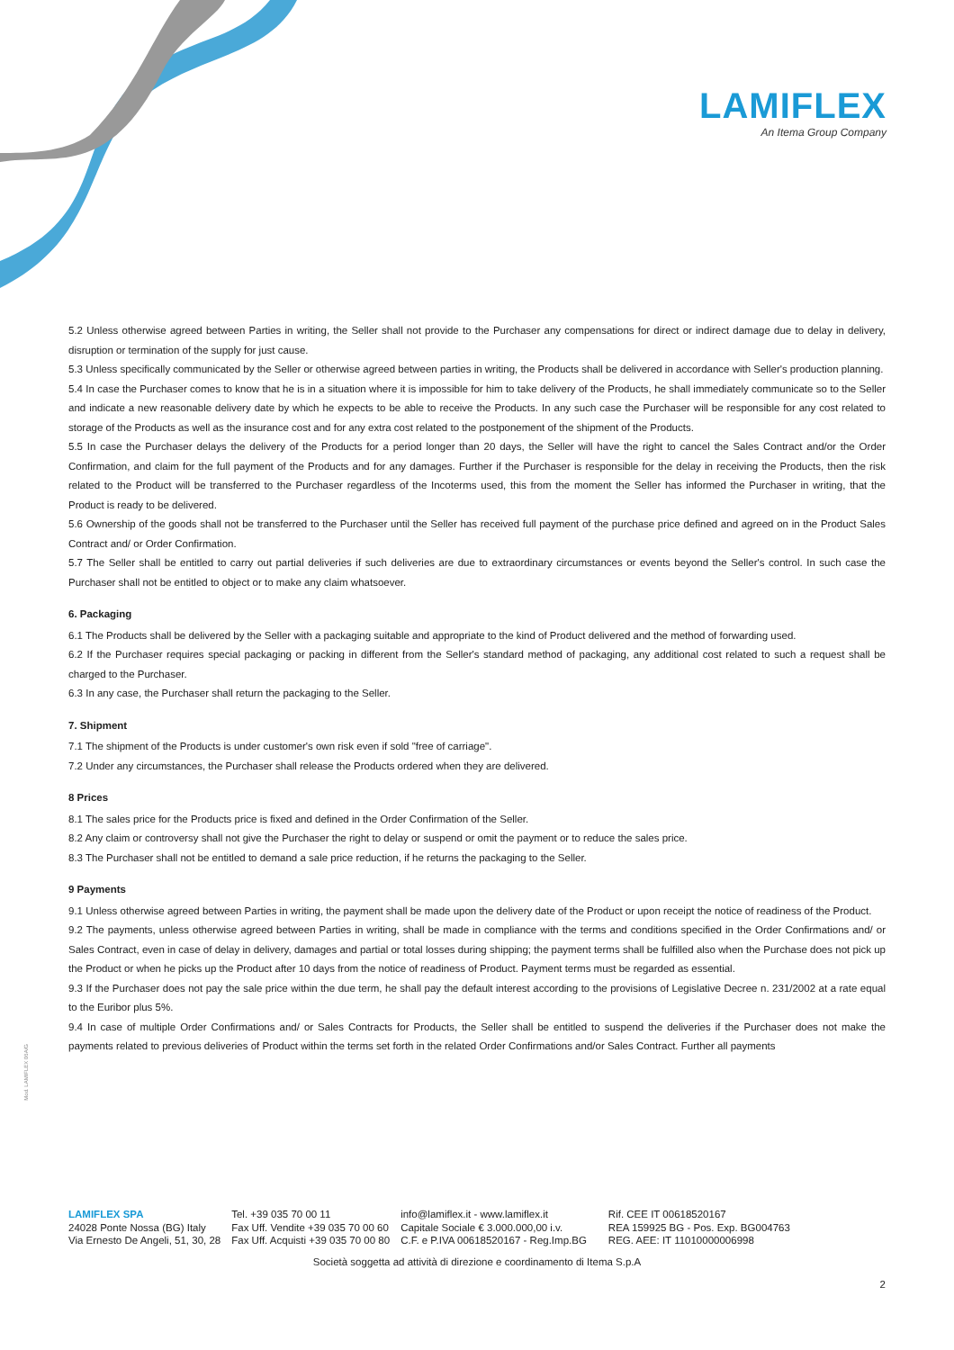LAMIFLEX
An Itema Group Company
5.2 Unless otherwise agreed between Parties in writing, the Seller shall not provide to the Purchaser any compensations for direct or indirect damage due to delay in delivery, disruption or termination of the supply for just cause.
5.3 Unless specifically communicated by the Seller or otherwise agreed between parties in writing, the Products shall be delivered in accordance with Seller's production planning.
5.4 In case the Purchaser comes to know that he is in a situation where it is impossible for him to take delivery of the Products, he shall immediately communicate so to the Seller and indicate a new reasonable delivery date by which he expects to be able to receive the Products. In any such case the Purchaser will be responsible for any cost related to storage of the Products as well as the insurance cost and for any extra cost related to the postponement of the shipment of the Products.
5.5 In case the Purchaser delays the delivery of the Products for a period longer than 20 days, the Seller will have the right to cancel the Sales Contract and/or the Order Confirmation, and claim for the full payment of the Products and for any damages. Further if the Purchaser is responsible for the delay in receiving the Products, then the risk related to the Product will be transferred to the Purchaser regardless of the Incoterms used, this from the moment the Seller has informed the Purchaser in writing, that the Product is ready to be delivered.
5.6 Ownership of the goods shall not be transferred to the Purchaser until the Seller has received full payment of the purchase price defined and agreed on in the Product Sales Contract and/ or Order Confirmation.
5.7 The Seller shall be entitled to carry out partial deliveries if such deliveries are due to extraordinary circumstances or events beyond the Seller's control. In such case the Purchaser shall not be entitled to object or to make any claim whatsoever.
6. Packaging
6.1 The Products shall be delivered by the Seller with a packaging suitable and appropriate to the kind of Product delivered and the method of forwarding used.
6.2 If the Purchaser requires special packaging or packing in different from the Seller's standard method of packaging, any additional cost related to such a request shall be charged to the Purchaser.
6.3 In any case, the Purchaser shall return the packaging to the Seller.
7. Shipment
7.1 The shipment of the Products is under customer's own risk even if sold "free of carriage".
7.2 Under any circumstances, the Purchaser shall release the Products ordered when they are delivered.
8 Prices
8.1 The sales price for the Products price is fixed and defined in the Order Confirmation of the Seller.
8.2 Any claim or controversy shall not give the Purchaser the right to delay or suspend or omit the payment or to reduce the sales price.
8.3 The Purchaser shall not be entitled to demand a sale price reduction, if he returns the packaging to the Seller.
9 Payments
9.1 Unless otherwise agreed between Parties in writing, the payment shall be made upon the delivery date of the Product or upon receipt the notice of readiness of the Product.
9.2 The payments, unless otherwise agreed between Parties in writing, shall be made in compliance with the terms and conditions specified in the Order Confirmations and/ or Sales Contract, even in case of delay in delivery, damages and partial or total losses during shipping; the payment terms shall be fulfilled also when the Purchase does not pick up the Product or when he picks up the Product after 10 days from the notice of readiness of Product. Payment terms must be regarded as essential.
9.3 If the Purchaser does not pay the sale price within the due term, he shall pay the default interest according to the provisions of Legislative Decree n. 231/2002 at a rate equal to the Euribor plus 5%.
9.4 In case of multiple Order Confirmations and/ or Sales Contracts for Products, the Seller shall be entitled to suspend the deliveries if the Purchaser does not make the payments related to previous deliveries of Product within the terms set forth in the related Order Confirmations and/or Sales Contract. Further all payments
Mod. LAMIFLEX 06A/G
LAMIFLEX SPA
24028 Ponte Nossa (BG) Italy
Via Ernesto De Angeli, 51, 30, 28
Tel. +39 035 70 00 11
Fax Uff. Vendite +39 035 70 00 60
Fax Uff. Acquisti +39 035 70 00 80
info@lamiflex.it - www.lamiflex.it
Capitale Sociale € 3.000.000,00 i.v.
C.F. e P.IVA 00618520167 - Reg.Imp.BG
Rif. CEE IT 00618520167
REA 159925 BG - Pos. Exp. BG004763
REG. AEE: IT 11010000006998
Società soggetta ad attività di direzione e coordinamento di Itema S.p.A
2